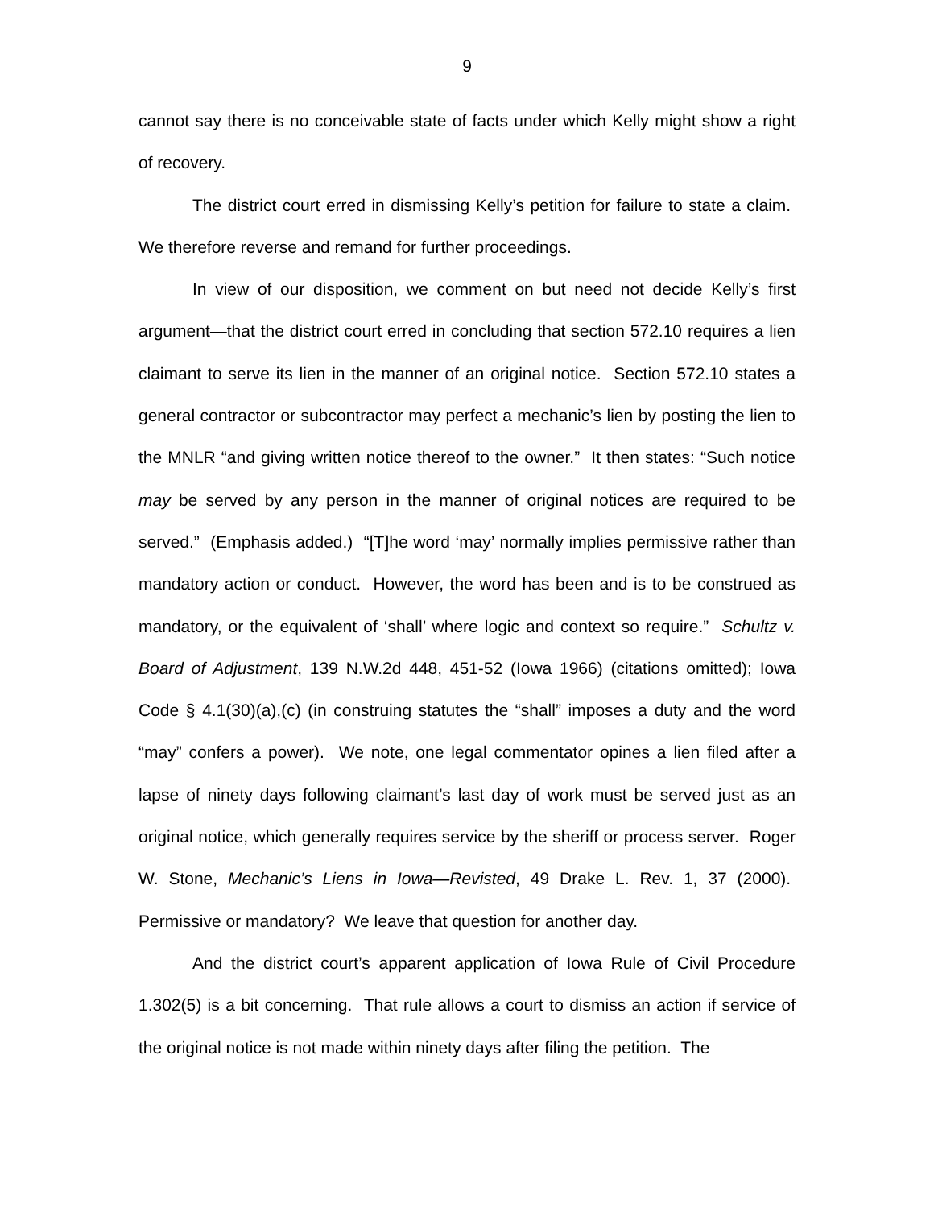9
cannot say there is no conceivable state of facts under which Kelly might show a right of recovery.
The district court erred in dismissing Kelly’s petition for failure to state a claim. We therefore reverse and remand for further proceedings.
In view of our disposition, we comment on but need not decide Kelly’s first argument—that the district court erred in concluding that section 572.10 requires a lien claimant to serve its lien in the manner of an original notice. Section 572.10 states a general contractor or subcontractor may perfect a mechanic’s lien by posting the lien to the MNLR “and giving written notice thereof to the owner.” It then states: “Such notice may be served by any person in the manner of original notices are required to be served.” (Emphasis added.) “[T]he word ‘may’ normally implies permissive rather than mandatory action or conduct. However, the word has been and is to be construed as mandatory, or the equivalent of ‘shall’ where logic and context so require.” Schultz v. Board of Adjustment, 139 N.W.2d 448, 451-52 (Iowa 1966) (citations omitted); Iowa Code § 4.1(30)(a),(c) (in construing statutes the “shall” imposes a duty and the word “may” confers a power). We note, one legal commentator opines a lien filed after a lapse of ninety days following claimant’s last day of work must be served just as an original notice, which generally requires service by the sheriff or process server. Roger W. Stone, Mechanic’s Liens in Iowa—Revisted, 49 Drake L. Rev. 1, 37 (2000). Permissive or mandatory? We leave that question for another day.
And the district court’s apparent application of Iowa Rule of Civil Procedure 1.302(5) is a bit concerning. That rule allows a court to dismiss an action if service of the original notice is not made within ninety days after filing the petition. The